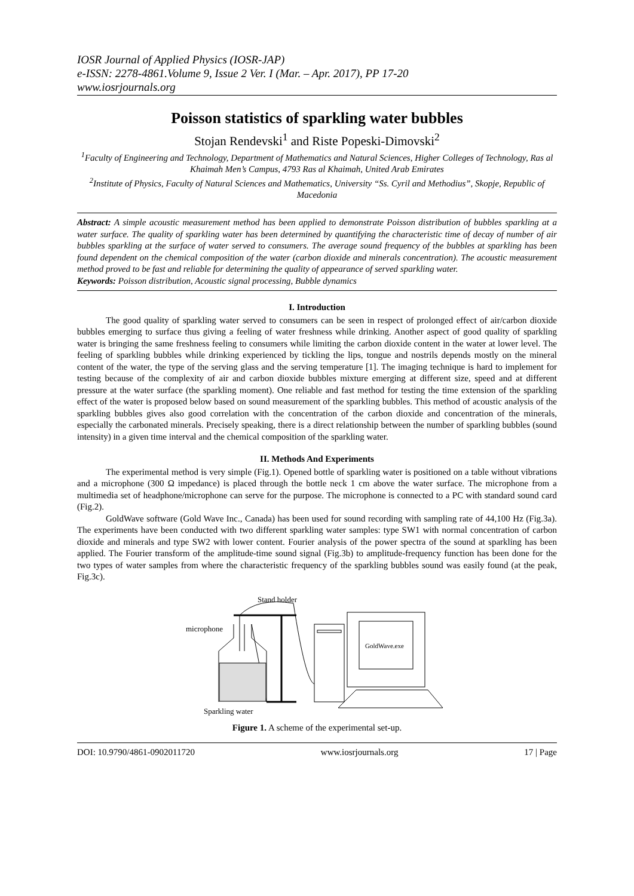IOSR Journal of Applied Physics (IOSR-JAP)
e-ISSN: 2278-4861.Volume 9, Issue 2 Ver. I (Mar. – Apr. 2017), PP 17-20
www.iosrjournals.org
Poisson statistics of sparkling water bubbles
Stojan Rendevski<sup>1</sup> and Riste Popeski-Dimovski<sup>2</sup>
<sup>1</sup> Faculty of Engineering and Technology, Department of Mathematics and Natural Sciences, Higher Colleges of Technology, Ras al Khaimah Men’s Campus, 4793 Ras al Khaimah, United Arab Emirates
<sup>2</sup> Institute of Physics, Faculty of Natural Sciences and Mathematics, University “Ss. Cyril and Methodius”, Skopje, Republic of Macedonia
Abstract: A simple acoustic measurement method has been applied to demonstrate Poisson distribution of bubbles sparkling at a water surface. The quality of sparkling water has been determined by quantifying the characteristic time of decay of number of air bubbles sparkling at the surface of water served to consumers. The average sound frequency of the bubbles at sparkling has been found dependent on the chemical composition of the water (carbon dioxide and minerals concentration). The acoustic measurement method proved to be fast and reliable for determining the quality of appearance of served sparkling water.
Keywords: Poisson distribution, Acoustic signal processing, Bubble dynamics
I. Introduction
The good quality of sparkling water served to consumers can be seen in respect of prolonged effect of air/carbon dioxide bubbles emerging to surface thus giving a feeling of water freshness while drinking. Another aspect of good quality of sparkling water is bringing the same freshness feeling to consumers while limiting the carbon dioxide content in the water at lower level. The feeling of sparkling bubbles while drinking experienced by tickling the lips, tongue and nostrils depends mostly on the mineral content of the water, the type of the serving glass and the serving temperature [1]. The imaging technique is hard to implement for testing because of the complexity of air and carbon dioxide bubbles mixture emerging at different size, speed and at different pressure at the water surface (the sparkling moment). One reliable and fast method for testing the time extension of the sparkling effect of the water is proposed below based on sound measurement of the sparkling bubbles. This method of acoustic analysis of the sparkling bubbles gives also good correlation with the concentration of the carbon dioxide and concentration of the minerals, especially the carbonated minerals. Precisely speaking, there is a direct relationship between the number of sparkling bubbles (sound intensity) in a given time interval and the chemical composition of the sparkling water.
II. Methods And Experiments
The experimental method is very simple (Fig.1). Opened bottle of sparkling water is positioned on a table without vibrations and a microphone (300 Ω impedance) is placed through the bottle neck 1 cm above the water surface. The microphone from a multimedia set of headphone/microphone can serve for the purpose. The microphone is connected to a PC with standard sound card (Fig.2).
GoldWave software (Gold Wave Inc., Canada) has been used for sound recording with sampling rate of 44,100 Hz (Fig.3a). The experiments have been conducted with two different sparkling water samples: type SW1 with normal concentration of carbon dioxide and minerals and type SW2 with lower content. Fourier analysis of the power spectra of the sound at sparkling has been applied. The Fourier transform of the amplitude-time sound signal (Fig.3b) to amplitude-frequency function has been done for the two types of water samples from where the characteristic frequency of the sparkling bubbles sound was easily found (at the peak, Fig.3c).
Stand holder
microphone
GoldWave.exe
Sparkling water
Figure 1. A scheme of the experimental set-up.
DOI: 10.9790/4861-0902011720 www.iosrjournals.org 17 | Page